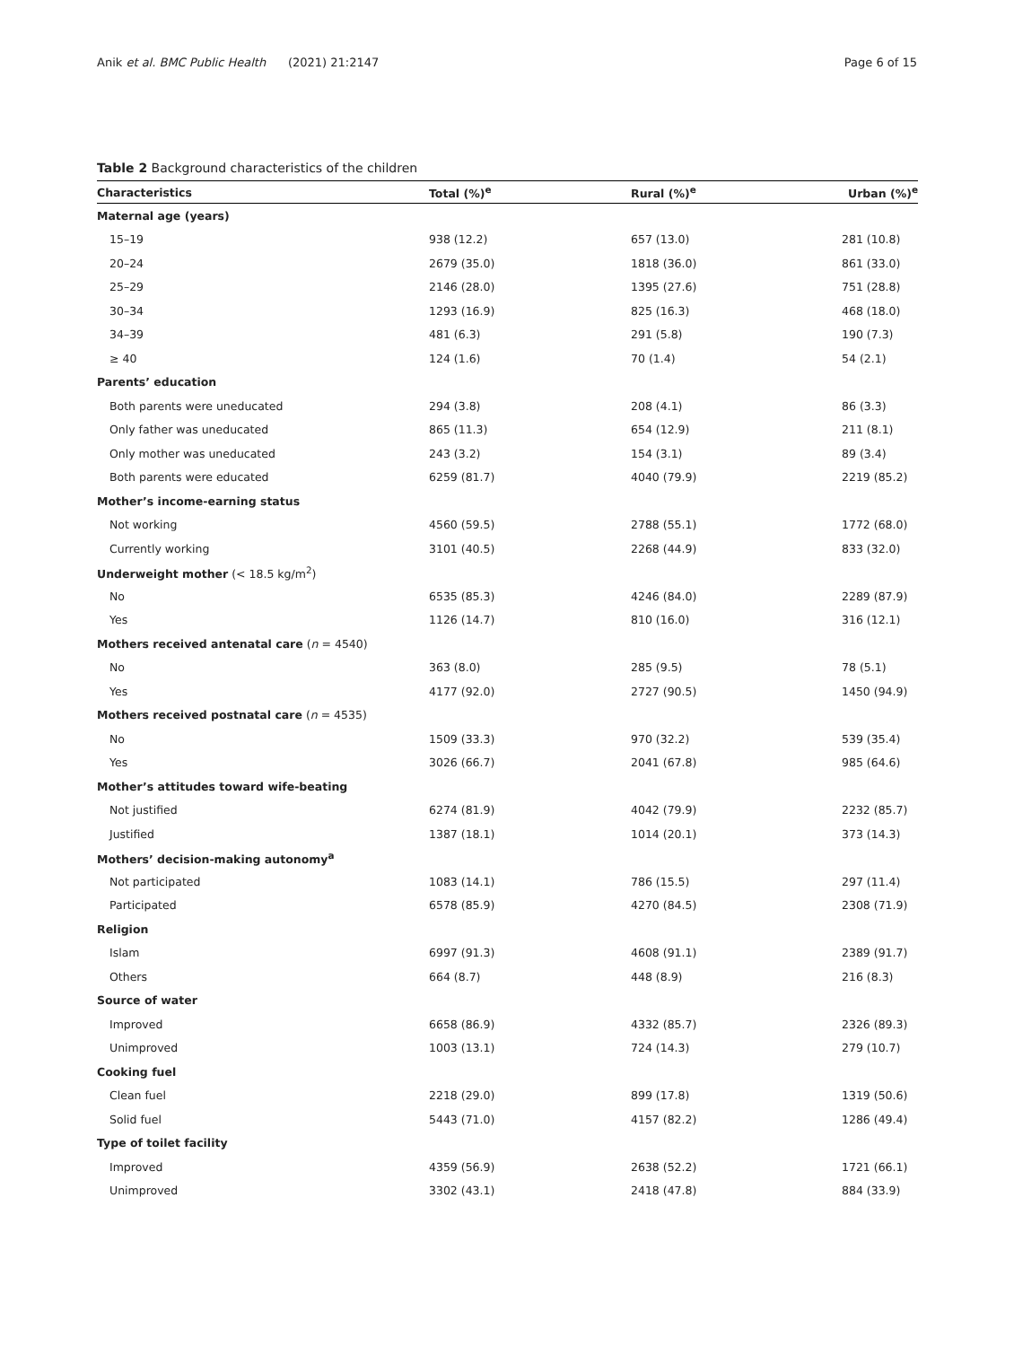Anik et al. BMC Public Health (2021) 21:2147 Page 6 of 15
Table 2 Background characteristics of the children
| Characteristics | Total (%)<sup>e</sup> | Rural (%)<sup>e</sup> | Urban (%)<sup>e</sup> |
| --- | --- | --- | --- |
| Maternal age (years) | | | |
| 15–19 | 938 (12.2) | 657 (13.0) | 281 (10.8) |
| 20–24 | 2679 (35.0) | 1818 (36.0) | 861 (33.0) |
| 25–29 | 2146 (28.0) | 1395 (27.6) | 751 (28.8) |
| 30–34 | 1293 (16.9) | 825 (16.3) | 468 (18.0) |
| 34–39 | 481 (6.3) | 291 (5.8) | 190 (7.3) |
| ≥ 40 | 124 (1.6) | 70 (1.4) | 54 (2.1) |
| Parents’ education | | | |
| Both parents were uneducated | 294 (3.8) | 208 (4.1) | 86 (3.3) |
| Only father was uneducated | 865 (11.3) | 654 (12.9) | 211 (8.1) |
| Only mother was uneducated | 243 (3.2) | 154 (3.1) | 89 (3.4) |
| Both parents were educated | 6259 (81.7) | 4040 (79.9) | 2219 (85.2) |
| Mother’s income-earning status | | | |
| Not working | 4560 (59.5) | 2788 (55.1) | 1772 (68.0) |
| Currently working | 3101 (40.5) | 2268 (44.9) | 833 (32.0) |
| Underweight mother (< 18.5 kg/m<sup>2</sup>) | | | |
| No | 6535 (85.3) | 4246 (84.0) | 2289 (87.9) |
| Yes | 1126 (14.7) | 810 (16.0) | 316 (12.1) |
| Mothers received antenatal care ( n = 4540) | | | |
| No | 363 (8.0) | 285 (9.5) | 78 (5.1) |
| Yes | 4177 (92.0) | 2727 (90.5) | 1450 (94.9) |
| Mothers received postnatal care ( n = 4535) | | | |
| No | 1509 (33.3) | 970 (32.2) | 539 (35.4) |
| Yes | 3026 (66.7) | 2041 (67.8) | 985 (64.6) |
| Mother’s attitudes toward wife-beating | | | |
| Not justified | 6274 (81.9) | 4042 (79.9) | 2232 (85.7) |
| Justified | 1387 (18.1) | 1014 (20.1) | 373 (14.3) |
| Mothers’ decision-making autonomy<sup>a</sup> | | | |
| Not participated | 1083 (14.1) | 786 (15.5) | 297 (11.4) |
| Participated | 6578 (85.9) | 4270 (84.5) | 2308 (71.9) |
| Religion | | | |
| Islam | 6997 (91.3) | 4608 (91.1) | 2389 (91.7) |
| Others | 664 (8.7) | 448 (8.9) | 216 (8.3) |
| Source of water | | | |
| Improved | 6658 (86.9) | 4332 (85.7) | 2326 (89.3) |
| Unimproved | 1003 (13.1) | 724 (14.3) | 279 (10.7) |
| Cooking fuel | | | |
| Clean fuel | 2218 (29.0) | 899 (17.8) | 1319 (50.6) |
| Solid fuel | 5443 (71.0) | 4157 (82.2) | 1286 (49.4) |
| Type of toilet facility | | | |
| Improved | 4359 (56.9) | 2638 (52.2) | 1721 (66.1) |
| Unimproved | 3302 (43.1) | 2418 (47.8) | 884 (33.9) |